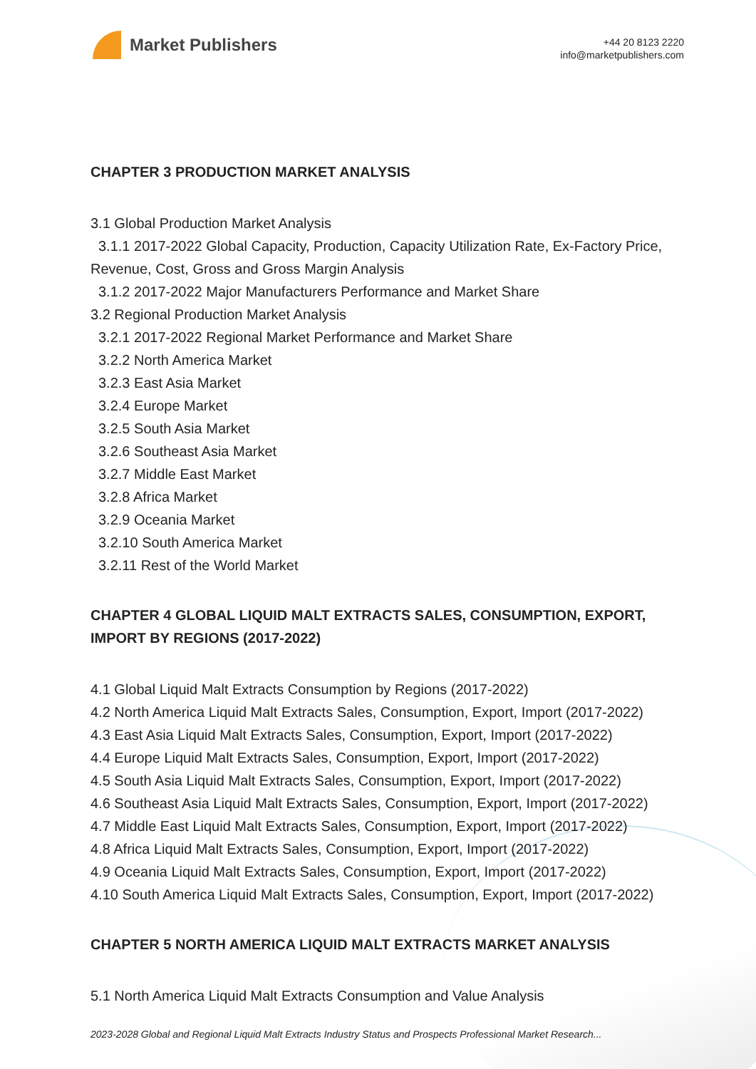Market Publishers
+44 20 8123 2220
info@marketpublishers.com
CHAPTER 3 PRODUCTION MARKET ANALYSIS
3.1 Global Production Market Analysis
3.1.1 2017-2022 Global Capacity, Production, Capacity Utilization Rate, Ex-Factory Price, Revenue, Cost, Gross and Gross Margin Analysis
3.1.2 2017-2022 Major Manufacturers Performance and Market Share
3.2 Regional Production Market Analysis
3.2.1 2017-2022 Regional Market Performance and Market Share
3.2.2 North America Market
3.2.3 East Asia Market
3.2.4 Europe Market
3.2.5 South Asia Market
3.2.6 Southeast Asia Market
3.2.7 Middle East Market
3.2.8 Africa Market
3.2.9 Oceania Market
3.2.10 South America Market
3.2.11 Rest of the World Market
CHAPTER 4 GLOBAL LIQUID MALT EXTRACTS SALES, CONSUMPTION, EXPORT, IMPORT BY REGIONS (2017-2022)
4.1 Global Liquid Malt Extracts Consumption by Regions (2017-2022)
4.2 North America Liquid Malt Extracts Sales, Consumption, Export, Import (2017-2022)
4.3 East Asia Liquid Malt Extracts Sales, Consumption, Export, Import (2017-2022)
4.4 Europe Liquid Malt Extracts Sales, Consumption, Export, Import (2017-2022)
4.5 South Asia Liquid Malt Extracts Sales, Consumption, Export, Import (2017-2022)
4.6 Southeast Asia Liquid Malt Extracts Sales, Consumption, Export, Import (2017-2022)
4.7 Middle East Liquid Malt Extracts Sales, Consumption, Export, Import (2017-2022)
4.8 Africa Liquid Malt Extracts Sales, Consumption, Export, Import (2017-2022)
4.9 Oceania Liquid Malt Extracts Sales, Consumption, Export, Import (2017-2022)
4.10 South America Liquid Malt Extracts Sales, Consumption, Export, Import (2017-2022)
CHAPTER 5 NORTH AMERICA LIQUID MALT EXTRACTS MARKET ANALYSIS
5.1 North America Liquid Malt Extracts Consumption and Value Analysis
2023-2028 Global and Regional Liquid Malt Extracts Industry Status and Prospects Professional Market Research...